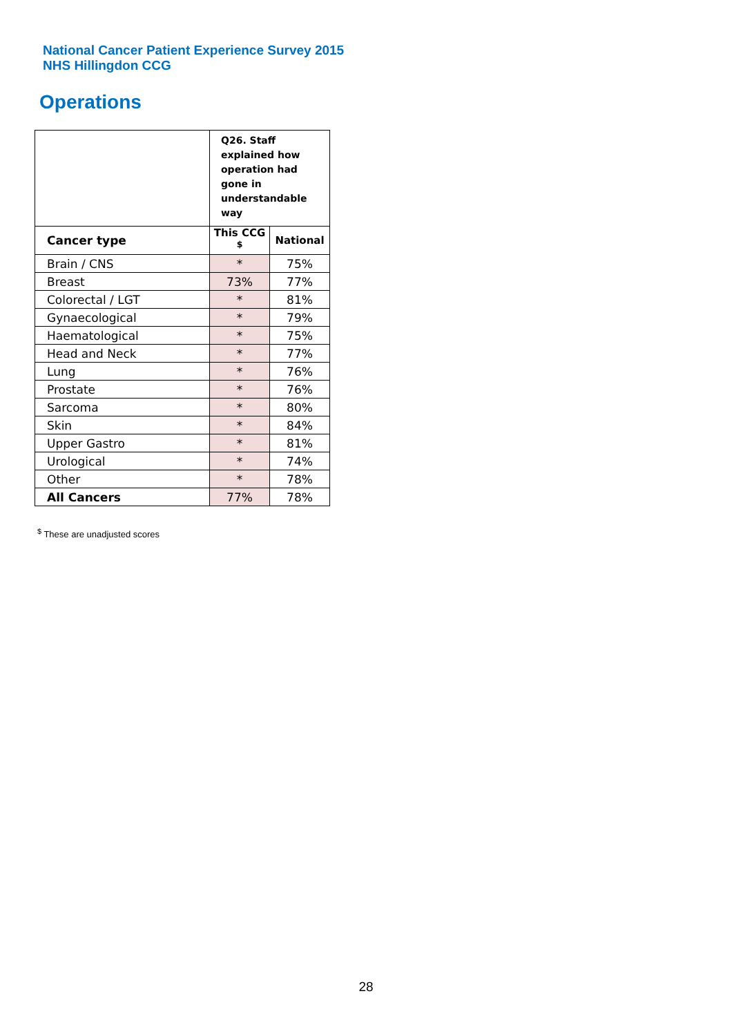National Cancer Patient Experience Survey 2015
NHS Hillingdon CCG
Operations
| | Q26. Staff explained how operation had gone in understandable way | |
| Cancer type | This CCG <sup>$</sup> | National |
| Brain / CNS | * | 75% |
| Breast | 73% | 77% |
| Colorectal / LGT | * | 81% |
| Gynaecological | * | 79% |
| Haematological | * | 75% |
| Head and Neck | * | 77% |
| Lung | * | 76% |
| Prostate | * | 76% |
| Sarcoma | * | 80% |
| Skin | * | 84% |
| Upper Gastro | * | 81% |
| Urological | * | 74% |
| Other | * | 78% |
| All Cancers | 77% | 78% |
<sup>$</sup> These are unadjusted scores
28